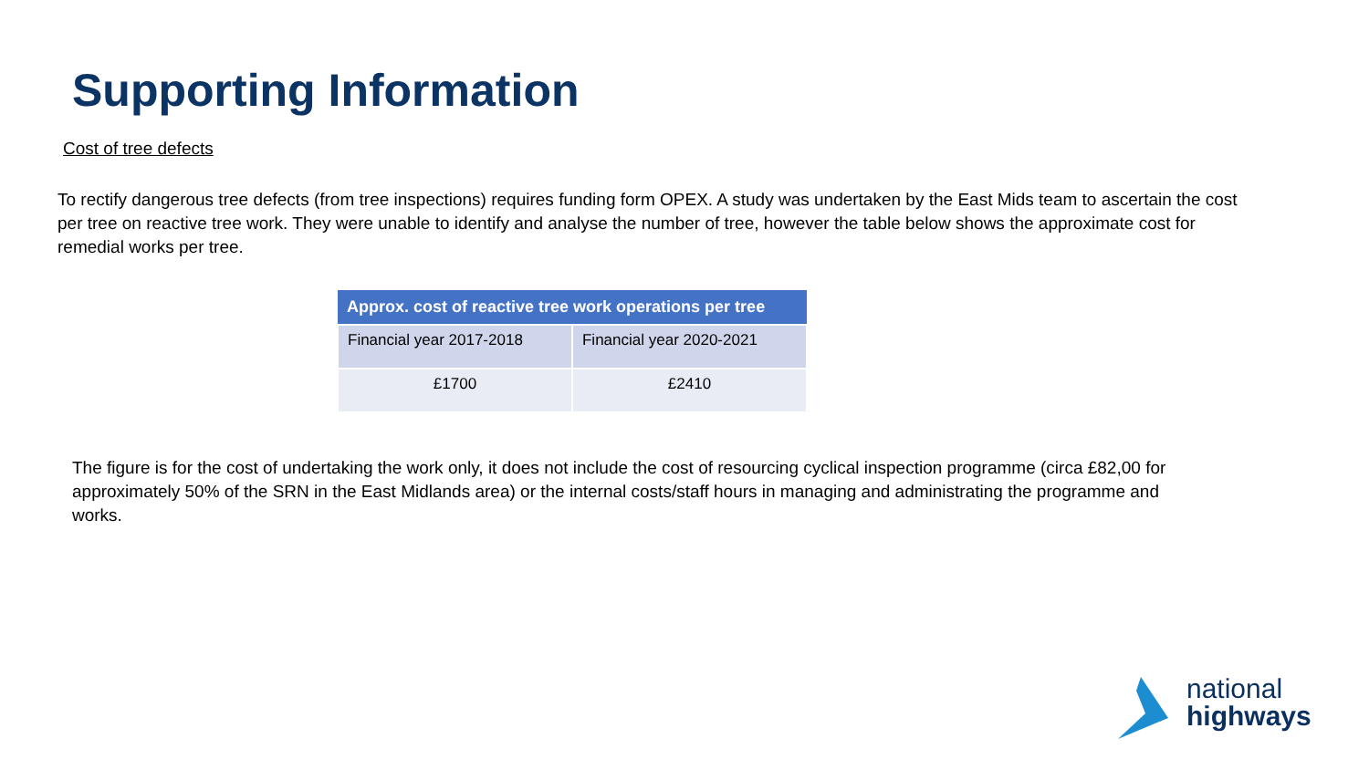Supporting Information
Cost of tree defects
To rectify dangerous tree defects (from tree inspections) requires funding form OPEX. A study was undertaken by the East Mids team to ascertain the cost per tree on reactive tree work. They were unable to identify and analyse the number of tree, however the table below shows the approximate cost for remedial works per tree.
| Approx. cost of reactive tree work operations per tree | |
| --- | --- |
| Financial year 2017-2018 | Financial year 2020-2021 |
| £1700 | £2410 |
The figure is for the cost of undertaking the work only, it does not include the cost of resourcing cyclical inspection programme (circa £82,00 for approximately 50% of the SRN in the East Midlands area) or the internal costs/staff hours in managing and administrating the programme and works.
national
highways